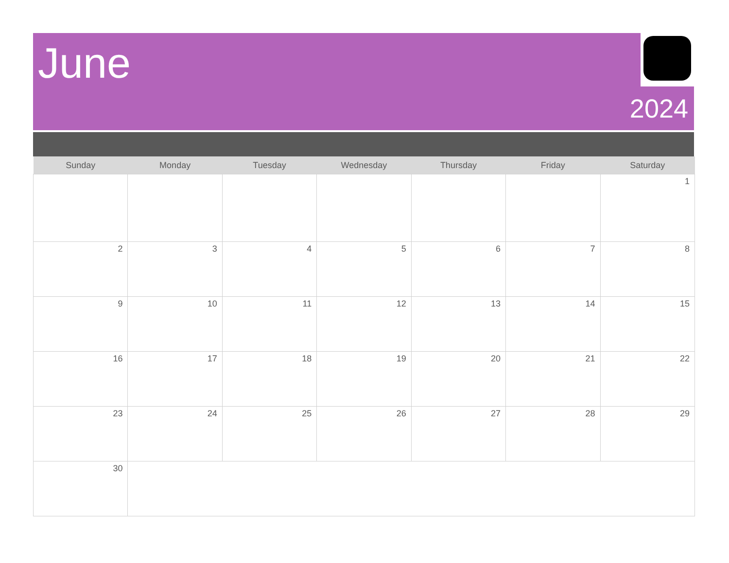June
2024
| Sunday | Monday | Tuesday | Wednesday | Thursday | Friday | Saturday |
| --- | --- | --- | --- | --- | --- | --- |
| | | | | | | 1 |
| 2 | 3 | 4 | 5 | 6 | 7 | 8 |
| 9 | 10 | 11 | 12 | 13 | 14 | 15 |
| 16 | 17 | 18 | 19 | 20 | 21 | 22 |
| 23 | 24 | 25 | 26 | 27 | 28 | 29 |
| 30 | | | | | | |